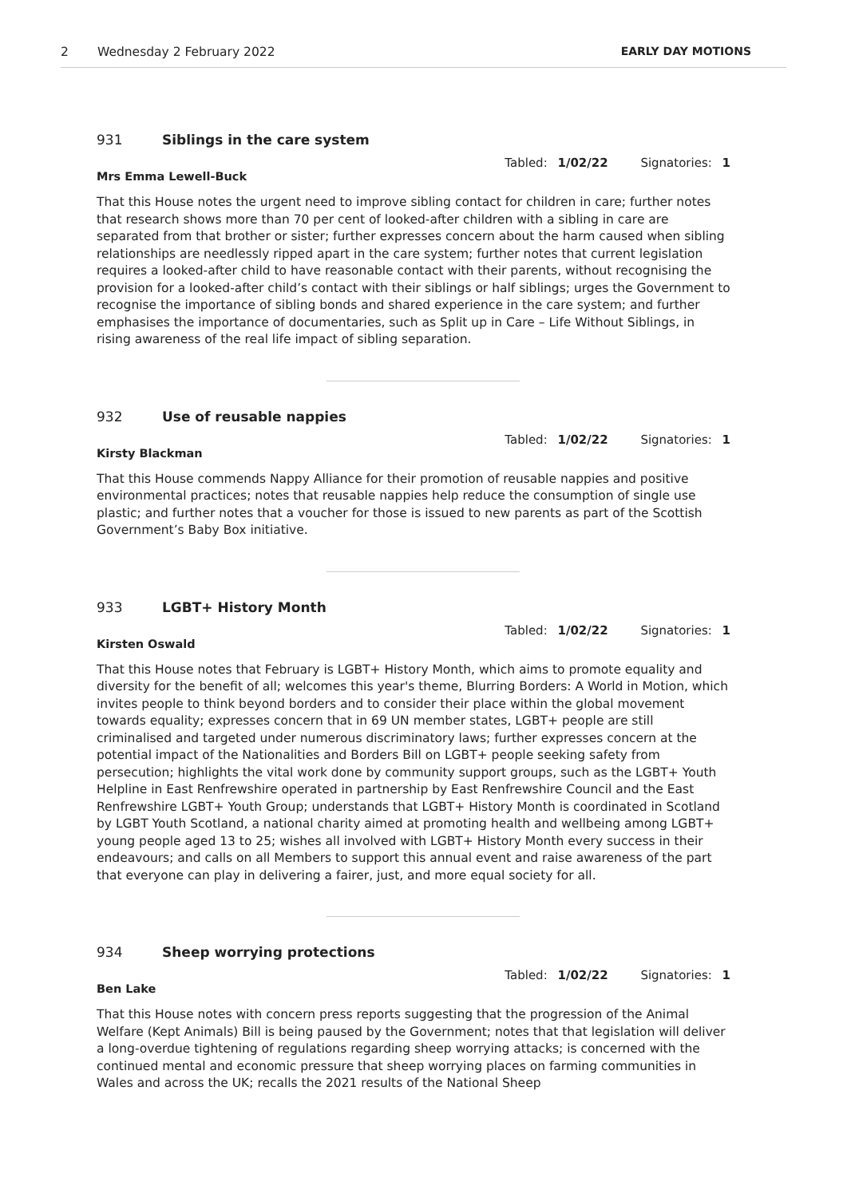2 Wednesday 2 February 2022 EARLY DAY MOTIONS
931 Siblings in the care system
Tabled: 1/02/22 Signatories: 1
Mrs Emma Lewell-Buck
That this House notes the urgent need to improve sibling contact for children in care; further notes that research shows more than 70 per cent of looked-after children with a sibling in care are separated from that brother or sister; further expresses concern about the harm caused when sibling relationships are needlessly ripped apart in the care system; further notes that current legislation requires a looked-after child to have reasonable contact with their parents, without recognising the provision for a looked-after child’s contact with their siblings or half siblings; urges the Government to recognise the importance of sibling bonds and shared experience in the care system; and further emphasises the importance of documentaries, such as Split up in Care – Life Without Siblings, in rising awareness of the real life impact of sibling separation.
932 Use of reusable nappies
Tabled: 1/02/22 Signatories: 1
Kirsty Blackman
That this House commends Nappy Alliance for their promotion of reusable nappies and positive environmental practices; notes that reusable nappies help reduce the consumption of single use plastic; and further notes that a voucher for those is issued to new parents as part of the Scottish Government’s Baby Box initiative.
933 LGBT+ History Month
Tabled: 1/02/22 Signatories: 1
Kirsten Oswald
That this House notes that February is LGBT+ History Month, which aims to promote equality and diversity for the benefit of all; welcomes this year's theme, Blurring Borders: A World in Motion, which invites people to think beyond borders and to consider their place within the global movement towards equality; expresses concern that in 69 UN member states, LGBT+ people are still criminalised and targeted under numerous discriminatory laws; further expresses concern at the potential impact of the Nationalities and Borders Bill on LGBT+ people seeking safety from persecution; highlights the vital work done by community support groups, such as the LGBT+ Youth Helpline in East Renfrewshire operated in partnership by East Renfrewshire Council and the East Renfrewshire LGBT+ Youth Group; understands that LGBT+ History Month is coordinated in Scotland by LGBT Youth Scotland, a national charity aimed at promoting health and wellbeing among LGBT+ young people aged 13 to 25; wishes all involved with LGBT+ History Month every success in their endeavours; and calls on all Members to support this annual event and raise awareness of the part that everyone can play in delivering a fairer, just, and more equal society for all.
934 Sheep worrying protections
Tabled: 1/02/22 Signatories: 1
Ben Lake
That this House notes with concern press reports suggesting that the progression of the Animal Welfare (Kept Animals) Bill is being paused by the Government; notes that that legislation will deliver a long-overdue tightening of regulations regarding sheep worrying attacks; is concerned with the continued mental and economic pressure that sheep worrying places on farming communities in Wales and across the UK; recalls the 2021 results of the National Sheep